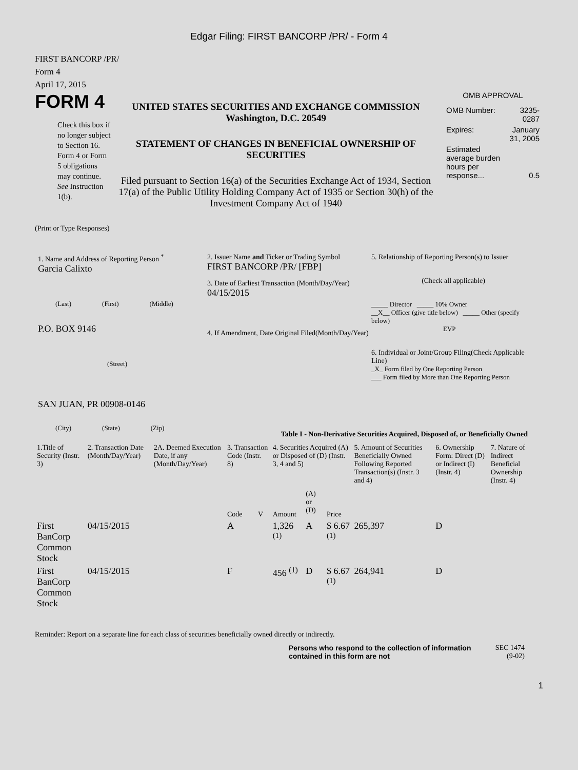Edgar Filing: FIRST BANCORP /PR/ - Form 4
FIRST BANCORP /PR/
Form 4
April 17, 2015
FORM 4
Check this box if no longer subject to Section 16. Form 4 or Form 5 obligations may continue. See Instruction 1(b).
UNITED STATES SECURITIES AND EXCHANGE COMMISSION
Washington, D.C. 20549
STATEMENT OF CHANGES IN BENEFICIAL OWNERSHIP OF SECURITIES
Filed pursuant to Section 16(a) of the Securities Exchange Act of 1934, Section 17(a) of the Public Utility Holding Company Act of 1935 or Section 30(h) of the Investment Company Act of 1940
OMB APPROVAL
| OMB Number: | 3235-0287 |
| Expires: | January 31, 2005 |
| Estimated average burden hours per response... | 0.5 |
(Print or Type Responses)
1. Name and Address of Reporting Person <sup>*</sup>
Garcia Calixto
(Last) (First) (Middle)
P.O. BOX 9146
(Street)
SAN JUAN, PR 00908-0146
(City) (State) (Zip)
2. Issuer Name and Ticker or Trading Symbol
FIRST BANCORP /PR/ [FBP]
3. Date of Earliest Transaction (Month/Day/Year)
04/15/2015
4. If Amendment, Date Original Filed(Month/Day/Year)
5. Relationship of Reporting Person(s) to Issuer
(Check all applicable)
_____ Director _____ 10% Owner
__X__ Officer (give title below) _____ Other (specify below)
EVP
6. Individual or Joint/Group Filing(Check Applicable Line)
_X_ Form filed by One Reporting Person
___ Form filed by More than One Reporting Person
Table I - Non-Derivative Securities Acquired, Disposed of, or Beneficially Owned
| 1.Title of Security (Instr. 3) | 2. Transaction Date (Month/Day/Year) | 2A. Deemed Execution Date, if any (Month/Day/Year) | 3. Transaction Code (Instr. 8) | | 4. Securities Acquired (A) or Disposed of (D) (Instr. 3, 4 and 5) | | | 5. Amount of Securities Beneficially Owned Following Reported Transaction(s) (Instr. 3 and 4) | 6. Ownership Form: Direct (D) or Indirect (I) (Instr. 4) | 7. Nature of Indirect Beneficial Ownership (Instr. 4) |
| --- | --- | --- | --- | --- | --- | --- | --- | --- | --- | --- |
| | | | Code | V | Amount | (A) or (D) | Price | | | |
| First BanCorp Common Stock | 04/15/2015 | | A | | 1,326 <sup>(1)</sup> | A | $ 6.67 <sup>(1)</sup> | 265,397 | D | |
| First BanCorp Common Stock | 04/15/2015 | | F | | 456 <sup>(1)</sup> | D | $ 6.67 <sup>(1)</sup> | 264,941 | D | |
Reminder: Report on a separate line for each class of securities beneficially owned directly or indirectly.
Persons who respond to the collection of information contained in this form are not
SEC 1474
(9-02)
1